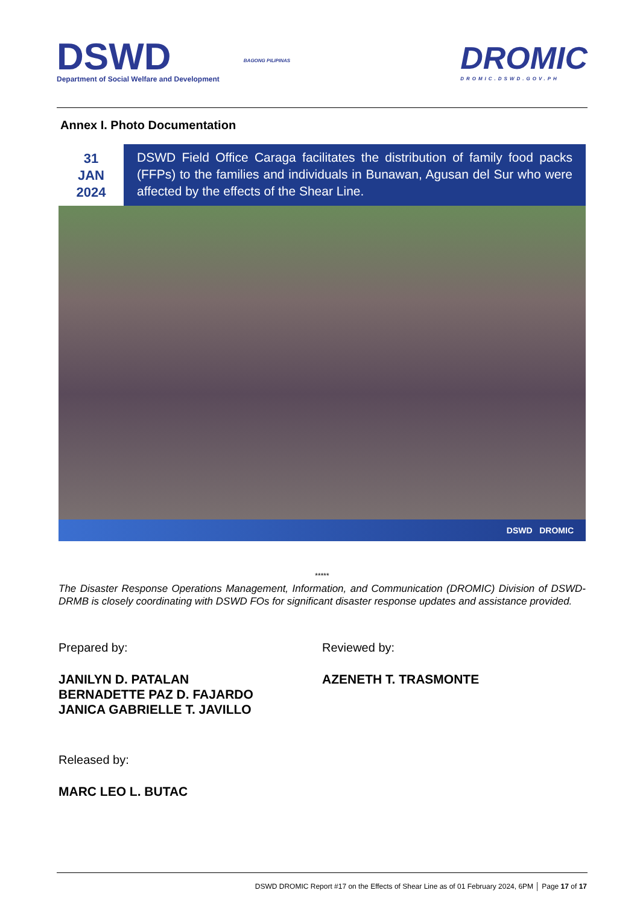DSWD
Department of Social Welfare and Development
BAGONG PILIPINAS
DROMIC
DROMIC.DSWD.GOV.PH
Annex I. Photo Documentation
31
JAN
2024
DSWD Field Office Caraga facilitates the distribution of family food packs (FFPs) to the families and individuals in Bunawan, Agusan del Sur who were affected by the effects of the Shear Line.
DSWD DROMIC
*****
The Disaster Response Operations Management, Information, and Communication (DROMIC) Division of DSWD-DRMB is closely coordinating with DSWD FOs for significant disaster response updates and assistance provided.
Prepared by:
JANILYN D. PATALAN
BERNADETTE PAZ D. FAJARDO
JANICA GABRIELLE T. JAVILLO
Reviewed by:
AZENETH T. TRASMONTE
Released by:
MARC LEO L. BUTAC
DSWD DROMIC Report #17 on the Effects of Shear Line as of 01 February 2024, 6PM │ Page 17 of 17